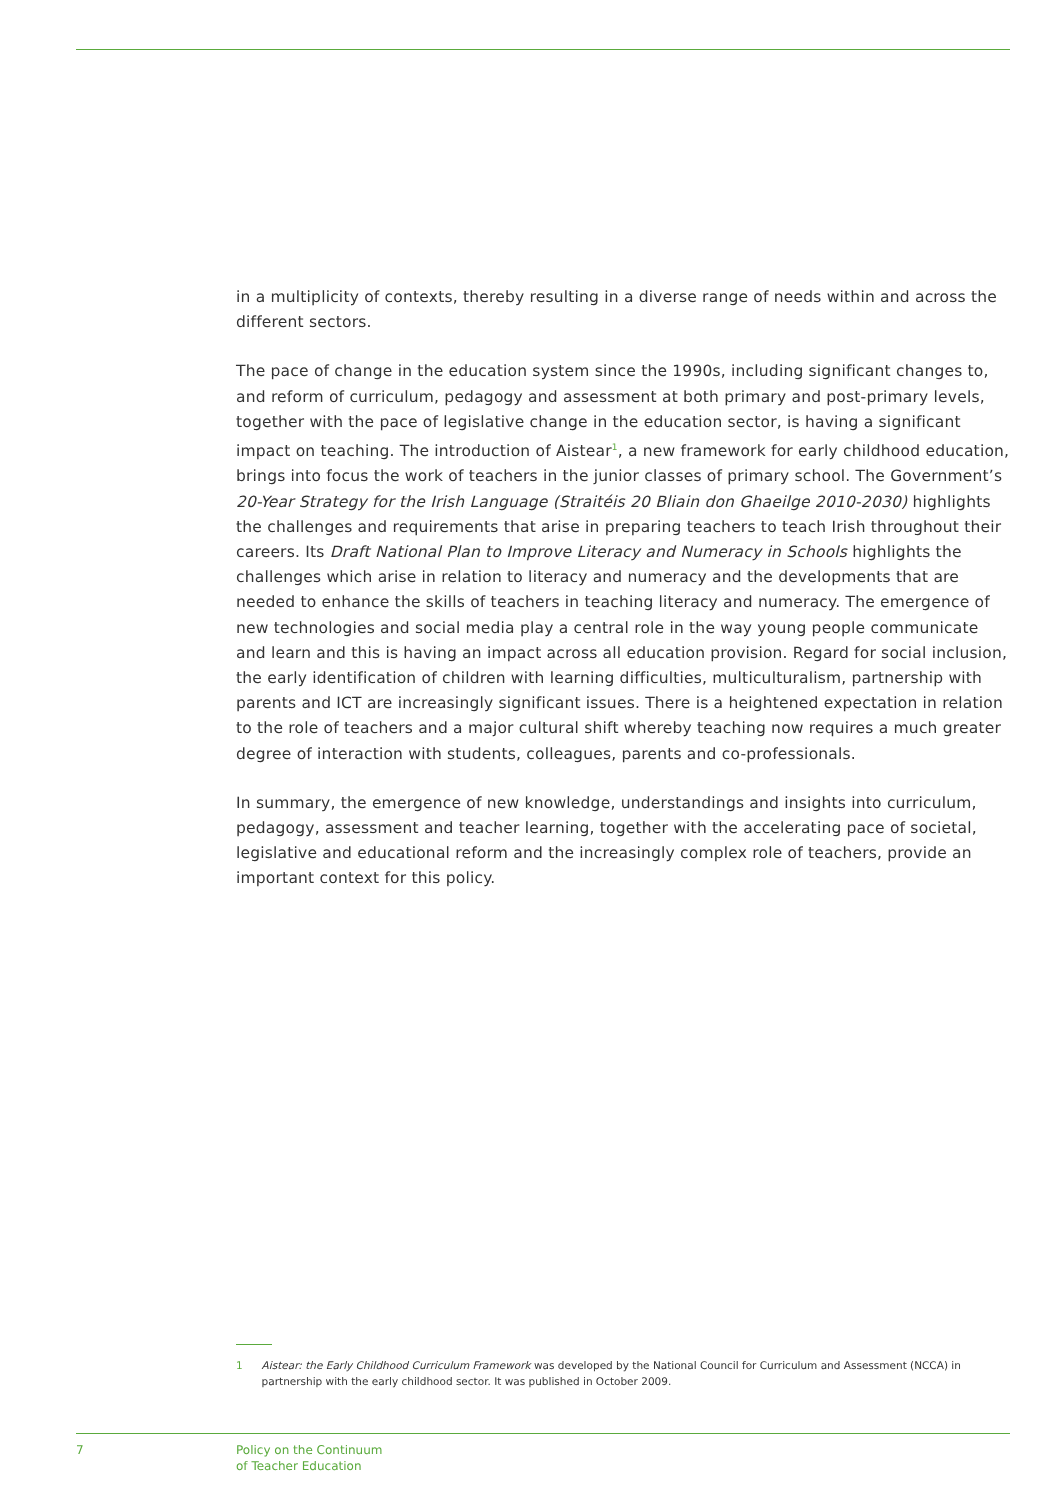in a multiplicity of contexts, thereby resulting in a diverse range of needs within and across the different sectors.
The pace of change in the education system since the 1990s, including significant changes to, and reform of curriculum, pedagogy and assessment at both primary and post-primary levels, together with the pace of legislative change in the education sector, is having a significant impact on teaching. The introduction of Aistear<sup>1</sup>, a new framework for early childhood education, brings into focus the work of teachers in the junior classes of primary school. The Government’s 20-Year Strategy for the Irish Language (Straitéis 20 Bliain don Ghaeilge 2010-2030) highlights the challenges and requirements that arise in preparing teachers to teach Irish throughout their careers. Its Draft National Plan to Improve Literacy and Numeracy in Schools highlights the challenges which arise in relation to literacy and numeracy and the developments that are needed to enhance the skills of teachers in teaching literacy and numeracy. The emergence of new technologies and social media play a central role in the way young people communicate and learn and this is having an impact across all education provision. Regard for social inclusion, the early identification of children with learning difficulties, multiculturalism, partnership with parents and ICT are increasingly significant issues. There is a heightened expectation in relation to the role of teachers and a major cultural shift whereby teaching now requires a much greater degree of interaction with students, colleagues, parents and co-professionals.
In summary, the emergence of new knowledge, understandings and insights into curriculum, pedagogy, assessment and teacher learning, together with the accelerating pace of societal, legislative and educational reform and the increasingly complex role of teachers, provide an important context for this policy.
1 Aistear: the Early Childhood Curriculum Framework was developed by the National Council for Curriculum and Assessment (NCCA) in partnership with the early childhood sector. It was published in October 2009.
7 Policy on the Continuum
of Teacher Education